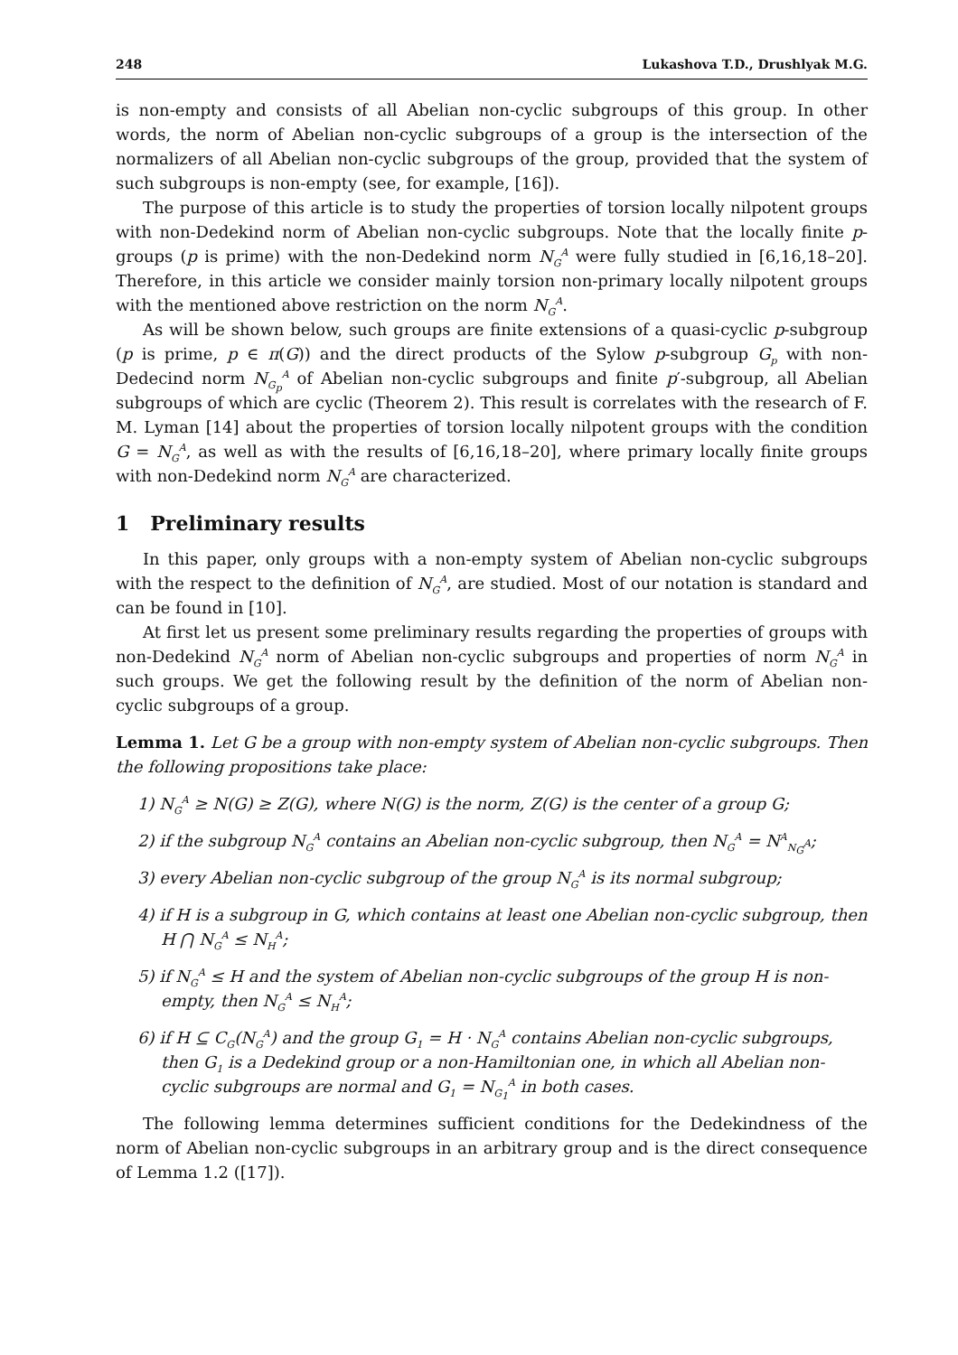248 Lukashova T.D., Drushlyak M.G.
is non-empty and consists of all Abelian non-cyclic subgroups of this group. In other words, the norm of Abelian non-cyclic subgroups of a group is the intersection of the normalizers of all Abelian non-cyclic subgroups of the group, provided that the system of such subgroups is non-empty (see, for example, [16]).
The purpose of this article is to study the properties of torsion locally nilpotent groups with non-Dedekind norm of Abelian non-cyclic subgroups. Note that the locally finite p-groups (p is prime) with the non-Dedekind norm N<sub>G</sub><sup>A</sup> were fully studied in [6,16,18–20]. Therefore, in this article we consider mainly torsion non-primary locally nilpotent groups with the mentioned above restriction on the norm N<sub>G</sub><sup>A</sup>.
As will be shown below, such groups are finite extensions of a quasi-cyclic p-subgroup (p is prime, p ∈ π(G)) and the direct products of the Sylow p-subgroup G<sub>p</sub> with non-Dedecind norm N<sub>G<sub>p</sub></sub><sup>A</sup> of Abelian non-cyclic subgroups and finite p′-subgroup, all Abelian subgroups of which are cyclic (Theorem 2). This result is correlates with the research of F. M. Lyman [14] about the properties of torsion locally nilpotent groups with the condition G = N<sub>G</sub><sup>A</sup>, as well as with the results of [6,16,18–20], where primary locally finite groups with non-Dedekind norm N<sub>G</sub><sup>A</sup> are characterized.
1 Preliminary results
In this paper, only groups with a non-empty system of Abelian non-cyclic subgroups with the respect to the definition of N<sub>G</sub><sup>A</sup>, are studied. Most of our notation is standard and can be found in [10].
At first let us present some preliminary results regarding the properties of groups with non-Dedekind N<sub>G</sub><sup>A</sup> norm of Abelian non-cyclic subgroups and properties of norm N<sub>G</sub><sup>A</sup> in such groups. We get the following result by the definition of the norm of Abelian non-cyclic subgroups of a group.
Lemma 1. Let G be a group with non-empty system of Abelian non-cyclic subgroups. Then the following propositions take place:
1) N<sub>G</sub><sup>A</sup> ≥ N(G) ≥ Z(G), where N(G) is the norm, Z(G) is the center of a group G;
2) if the subgroup N<sub>G</sub><sup>A</sup> contains an Abelian non-cyclic subgroup, then N<sub>G</sub><sup>A</sup> = N<sup>A</sup><sub>N<sub>G</sub><sup>A</sup></sub>;
3) every Abelian non-cyclic subgroup of the group N<sub>G</sub><sup>A</sup> is its normal subgroup;
4) if H is a subgroup in G, which contains at least one Abelian non-cyclic subgroup, then H ⋂ N<sub>G</sub><sup>A</sup> ≤ N<sub>H</sub><sup>A</sup>;
5) if N<sub>G</sub><sup>A</sup> ≤ H and the system of Abelian non-cyclic subgroups of the group H is non-empty, then N<sub>G</sub><sup>A</sup> ≤ N<sub>H</sub><sup>A</sup>;
6) if H ⊆ C<sub>G</sub>(N<sub>G</sub><sup>A</sup>) and the group G<sub>1</sub> = H · N<sub>G</sub><sup>A</sup> contains Abelian non-cyclic subgroups, then G<sub>1</sub> is a Dedekind group or a non-Hamiltonian one, in which all Abelian non-cyclic subgroups are normal and G<sub>1</sub> = N<sub>G<sub>1</sub></sub><sup>A</sup> in both cases.
The following lemma determines sufficient conditions for the Dedekindness of the norm of Abelian non-cyclic subgroups in an arbitrary group and is the direct consequence of Lemma 1.2 ([17]).